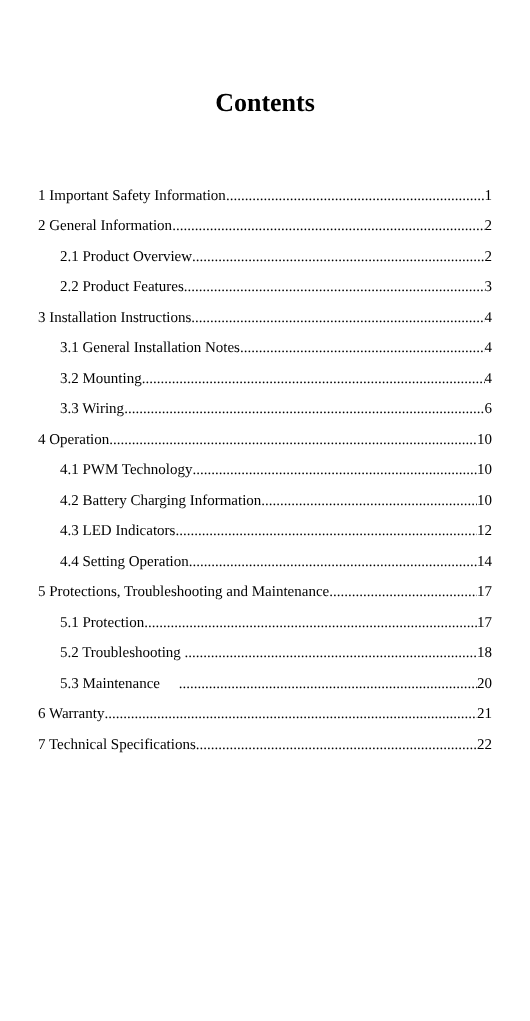Contents
1 Important Safety Information 1
2 General Information 2
2.1 Product Overview 2
2.2 Product Features 3
3 Installation Instructions 4
3.1 General Installation Notes 4
3.2 Mounting 4
3.3 Wiring 6
4 Operation 10
4.1 PWM Technology 10
4.2 Battery Charging Information 10
4.3 LED Indicators 12
4.4 Setting Operation 14
5 Protections, Troubleshooting and Maintenance 17
5.1 Protection 17
5.2 Troubleshooting 18
5.3 Maintenance 20
6 Warranty 21
7 Technical Specifications 22